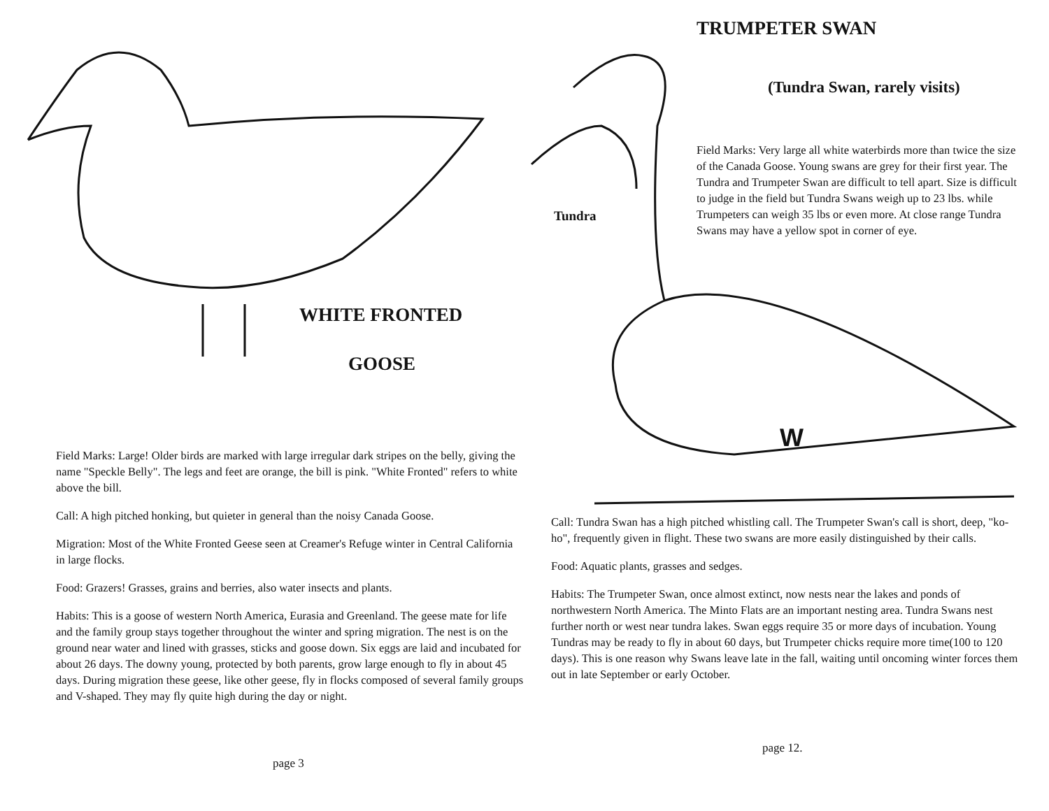WHITE FRONTED
GOOSE
Field Marks: Large! Older birds are marked with large irregular dark stripes on the belly, giving the name "Speckle Belly". The legs and feet are orange, the bill is pink. "White Fronted" refers to white above the bill.
Call: A high pitched honking, but quieter in general than the noisy Canada Goose.
Migration: Most of the White Fronted Geese seen at Creamer's Refuge winter in Central California in large flocks.
Food: Grazers! Grasses, grains and berries, also water insects and plants.
Habits: This is a goose of western North America, Eurasia and Greenland. The geese mate for life and the family group stays together throughout the winter and spring migration. The nest is on the ground near water and lined with grasses, sticks and goose down. Six eggs are laid and incubated for about 26 days. The downy young, protected by both parents, grow large enough to fly in about 45 days. During migration these geese, like other geese, fly in flocks composed of several family groups and V-shaped. They may fly quite high during the day or night.
page 3
TRUMPETER SWAN
(Tundra Swan, rarely visits)
Tundra
Field Marks: Very large all white waterbirds more than twice the size of the Canada Goose. Young swans are grey for their first year. The Tundra and Trumpeter Swan are difficult to tell apart. Size is difficult to judge in the field but Tundra Swans weigh up to 23 lbs. while Trumpeters can weigh 35 lbs or even more. At close range Tundra Swans may have a yellow spot in corner of eye.
W
Call: Tundra Swan has a high pitched whistling call. The Trumpeter Swan's call is short, deep, "ko-ho", frequently given in flight. These two swans are more easily distinguished by their calls.
Food: Aquatic plants, grasses and sedges.
Habits: The Trumpeter Swan, once almost extinct, now nests near the lakes and ponds of northwestern North America. The Minto Flats are an important nesting area. Tundra Swans nest further north or west near tundra lakes. Swan eggs require 35 or more days of incubation. Young Tundras may be ready to fly in about 60 days, but Trumpeter chicks require more time(100 to 120 days). This is one reason why Swans leave late in the fall, waiting until oncoming winter forces them out in late September or early October.
page 12.